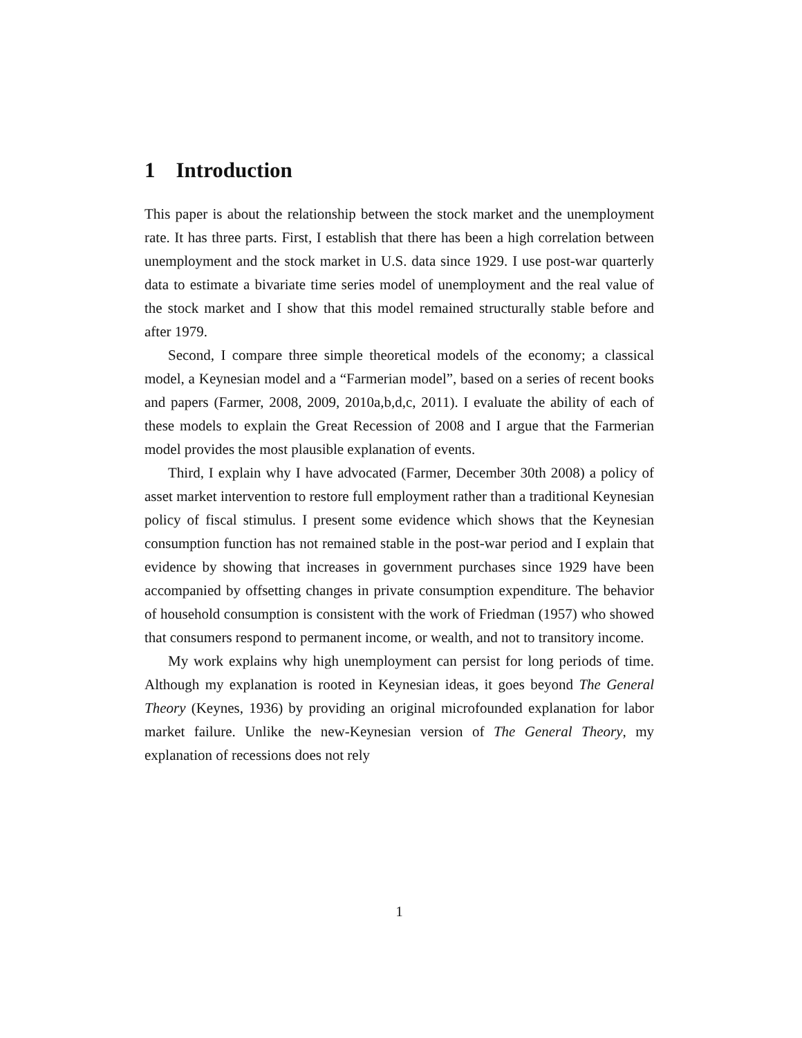1 Introduction
This paper is about the relationship between the stock market and the unemployment rate. It has three parts. First, I establish that there has been a high correlation between unemployment and the stock market in U.S. data since 1929. I use post-war quarterly data to estimate a bivariate time series model of unemployment and the real value of the stock market and I show that this model remained structurally stable before and after 1979.
Second, I compare three simple theoretical models of the economy; a classical model, a Keynesian model and a “Farmerian model”, based on a series of recent books and papers (Farmer, 2008, 2009, 2010a,b,d,c, 2011). I evaluate the ability of each of these models to explain the Great Recession of 2008 and I argue that the Farmerian model provides the most plausible explanation of events.
Third, I explain why I have advocated (Farmer, December 30th 2008) a policy of asset market intervention to restore full employment rather than a traditional Keynesian policy of fiscal stimulus. I present some evidence which shows that the Keynesian consumption function has not remained stable in the post-war period and I explain that evidence by showing that increases in government purchases since 1929 have been accompanied by offsetting changes in private consumption expenditure. The behavior of household consumption is consistent with the work of Friedman (1957) who showed that consumers respond to permanent income, or wealth, and not to transitory income.
My work explains why high unemployment can persist for long periods of time. Although my explanation is rooted in Keynesian ideas, it goes beyond The General Theory (Keynes, 1936) by providing an original microfounded explanation for labor market failure. Unlike the new-Keynesian version of The General Theory, my explanation of recessions does not rely
1